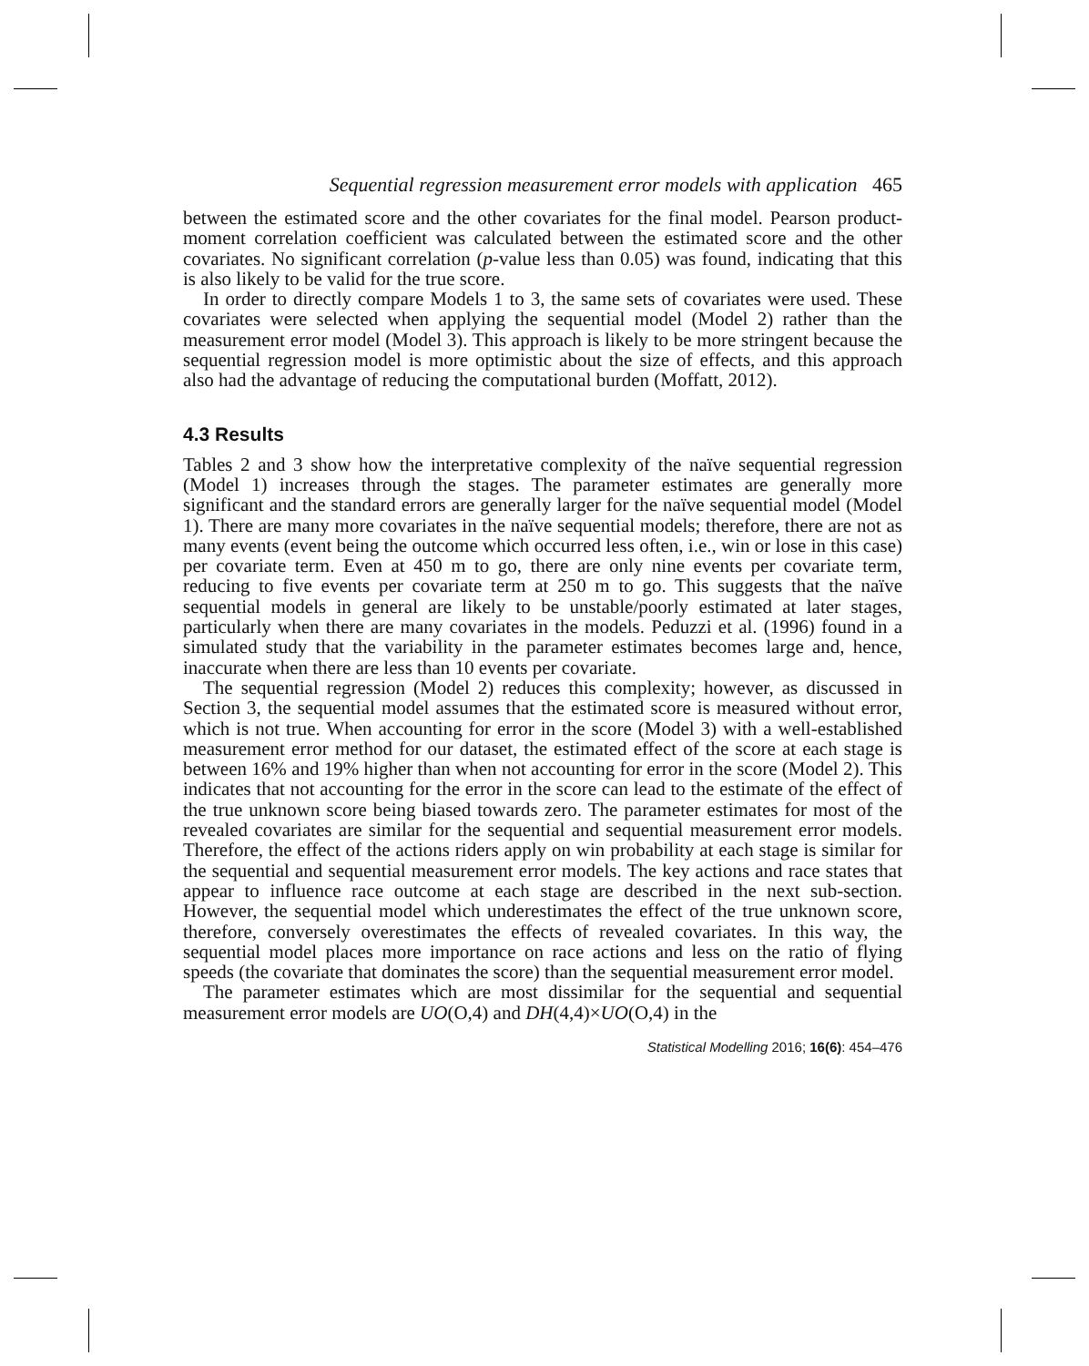Sequential regression measurement error models with application 465
between the estimated score and the other covariates for the final model. Pearson product-moment correlation coefficient was calculated between the estimated score and the other covariates. No significant correlation (p-value less than 0.05) was found, indicating that this is also likely to be valid for the true score.
In order to directly compare Models 1 to 3, the same sets of covariates were used. These covariates were selected when applying the sequential model (Model 2) rather than the measurement error model (Model 3). This approach is likely to be more stringent because the sequential regression model is more optimistic about the size of effects, and this approach also had the advantage of reducing the computational burden (Moffatt, 2012).
4.3 Results
Tables 2 and 3 show how the interpretative complexity of the naïve sequential regression (Model 1) increases through the stages. The parameter estimates are generally more significant and the standard errors are generally larger for the naïve sequential model (Model 1). There are many more covariates in the naïve sequential models; therefore, there are not as many events (event being the outcome which occurred less often, i.e., win or lose in this case) per covariate term. Even at 450 m to go, there are only nine events per covariate term, reducing to five events per covariate term at 250 m to go. This suggests that the naïve sequential models in general are likely to be unstable/poorly estimated at later stages, particularly when there are many covariates in the models. Peduzzi et al. (1996) found in a simulated study that the variability in the parameter estimates becomes large and, hence, inaccurate when there are less than 10 events per covariate.
The sequential regression (Model 2) reduces this complexity; however, as discussed in Section 3, the sequential model assumes that the estimated score is measured without error, which is not true. When accounting for error in the score (Model 3) with a well-established measurement error method for our dataset, the estimated effect of the score at each stage is between 16% and 19% higher than when not accounting for error in the score (Model 2). This indicates that not accounting for the error in the score can lead to the estimate of the effect of the true unknown score being biased towards zero. The parameter estimates for most of the revealed covariates are similar for the sequential and sequential measurement error models. Therefore, the effect of the actions riders apply on win probability at each stage is similar for the sequential and sequential measurement error models. The key actions and race states that appear to influence race outcome at each stage are described in the next sub-section. However, the sequential model which underestimates the effect of the true unknown score, therefore, conversely overestimates the effects of revealed covariates. In this way, the sequential model places more importance on race actions and less on the ratio of flying speeds (the covariate that dominates the score) than the sequential measurement error model.
The parameter estimates which are most dissimilar for the sequential and sequential measurement error models are UO(O,4) and DH(4,4)×UO(O,4) in the
Statistical Modelling 2016; 16(6): 454–476